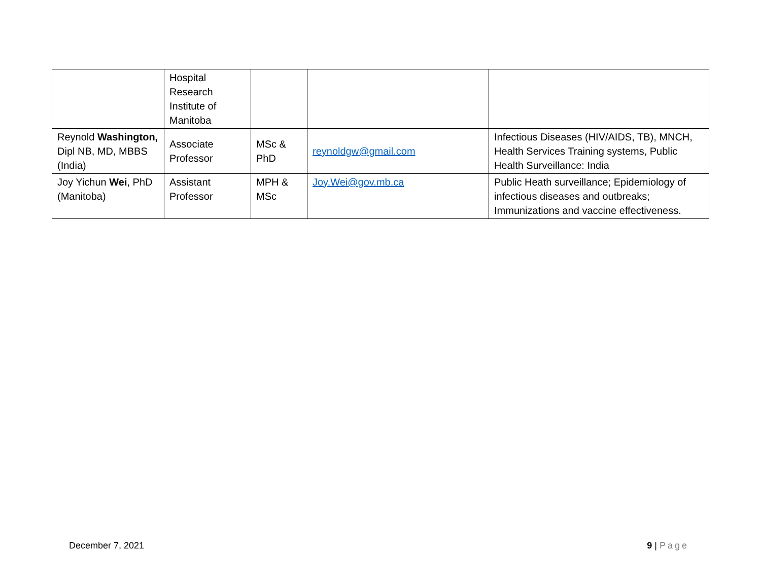| | Hospital Research Institute of Manitoba | | | |
| Reynold Washington, Dipl NB, MD, MBBS (India) | Associate Professor | MSc & PhD | reynoldgw@gmail.com | Infectious Diseases (HIV/AIDS, TB), MNCH, Health Services Training systems, Public Health Surveillance: India |
| Joy Yichun Wei , PhD (Manitoba) | Assistant Professor | MPH & MSc | Joy.Wei@gov.mb.ca | Public Heath surveillance; Epidemiology of infectious diseases and outbreaks; Immunizations and vaccine effectiveness. |
December 7, 2021 9 | Page